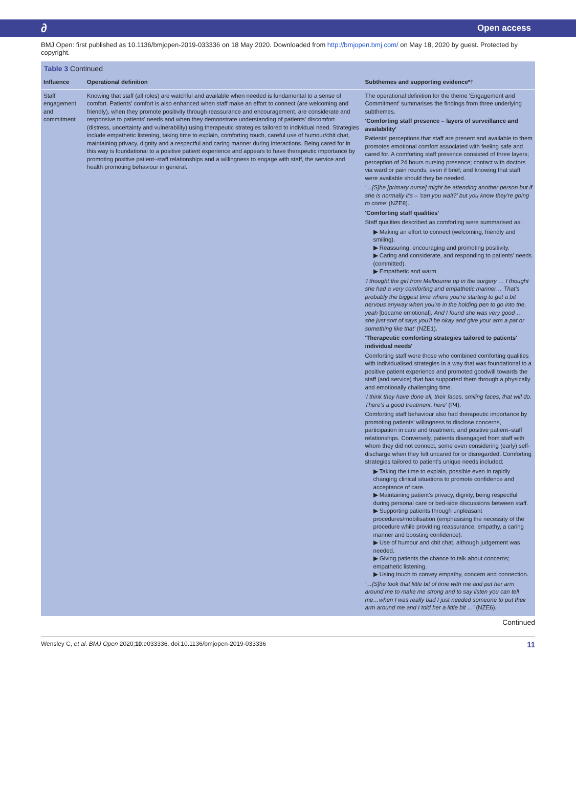∂ Open access
BMJ Open: first published as 10.1136/bmjopen-2019-033336 on 18 May 2020. Downloaded from http://bmjopen.bmj.com/ on May 18, 2020 by guest. Protected by copyright.
Table 3 Continued
| Influence | Operational definition | Subthemes and supporting evidence*† |
| --- | --- | --- |
| Staff engagement and commitment | Knowing that staff (all roles) are watchful and available when needed is fundamental to a sense of comfort. Patients' comfort is also enhanced when staff make an effort to connect (are welcoming and friendly), when they promote positivity through reassurance and encouragement, are considerate and responsive to patients' needs and when they demonstrate understanding of patients' discomfort (distress, uncertainty and vulnerability) using therapeutic strategies tailored to individual need. Strategies include empathetic listening, taking time to explain, comforting touch, careful use of humour/chit chat, maintaining privacy, dignity and a respectful and caring manner during interactions. Being cared for in this way is foundational to a positive patient experience and appears to have therapeutic importance by promoting positive patient–staff relationships and a willingness to engage with staff, the service and health promoting behaviour in general. | The operational definition for the theme 'Engagement and Commitment' summarises the findings from three underlying subthemes. 'Comforting staff presence – layers of surveillance and availability' Patients' perceptions that staff are present and available to them promotes emotional comfort associated with feeling safe and cared for. A comforting staff presence consisted of three layers; perception of 24 hours nursing presence; contact with doctors via ward or pain rounds, even if brief; and knowing that staff were available should they be needed. '…[S]he [primary nurse] might be attending another person but if she is normally it's – 'can you wait?' but you know they're going to come' (NZE8). 'Comforting staff qualities' Staff qualities described as comforting were summarised as: ▶ Making an effort to connect (welcoming, friendly and smiling). ▶ Reassuring, encouraging and promoting positivity. ▶ Caring and considerate, and responding to patients' needs (committed). ▶ Empathetic and warm 'I thought the girl from Melbourne up in the surgery … I thought she had a very comforting and empathetic manner… That's probably the biggest time where you're starting to get a bit nervous anyway when you're in the holding pen to go into the, yeah [became emotional]. And I found she was very good … she just sort of says you'll be okay and give your arm a pat or something like that' (NZE1). 'Therapeutic comforting strategies tailored to patients' individual needs' Comforting staff were those who combined comforting qualities with individualised strategies in a way that was foundational to a positive patient experience and promoted goodwill towards the staff (and service) that has supported them through a physically and emotionally challenging time. 'I think they have done all, their faces, smiling faces, that will do. There's a good treatment, here' (P4). Comforting staff behaviour also had therapeutic importance by promoting patients' willingness to disclose concerns, participation in care and treatment, and positive patient–staff relationships. Conversely, patients disengaged from staff with whom they did not connect, some even considering (early) self-discharge when they felt uncared for or disregarded. Comforting strategies tailored to patient's unique needs included: ▶ Taking the time to explain, possible even in rapidly changing clinical situations to promote confidence and acceptance of care. ▶ Maintaining patient's privacy, dignity, being respectful during personal care or bed-side discussions between staff. ▶ Supporting patients through unpleasant procedures/mobilisation (emphasising the necessity of the procedure while providing reassurance, empathy, a caring manner and boosting confidence). ▶ Use of humour and chit chat, although judgement was needed. ▶ Giving patients the chance to talk about concerns; empathetic listening. ▶ Using touch to convey empathy, concern and connection. '…[S]he took that little bit of time with me and put her arm around me to make me strong and to say listen you can tell me…when I was really bad I just needed someone to put their arm around me and I told her a little bit …' (NZE6). |
Continued
Wensley C, et al. BMJ Open 2020;10:e033336. doi:10.1136/bmjopen-2019-033336 11